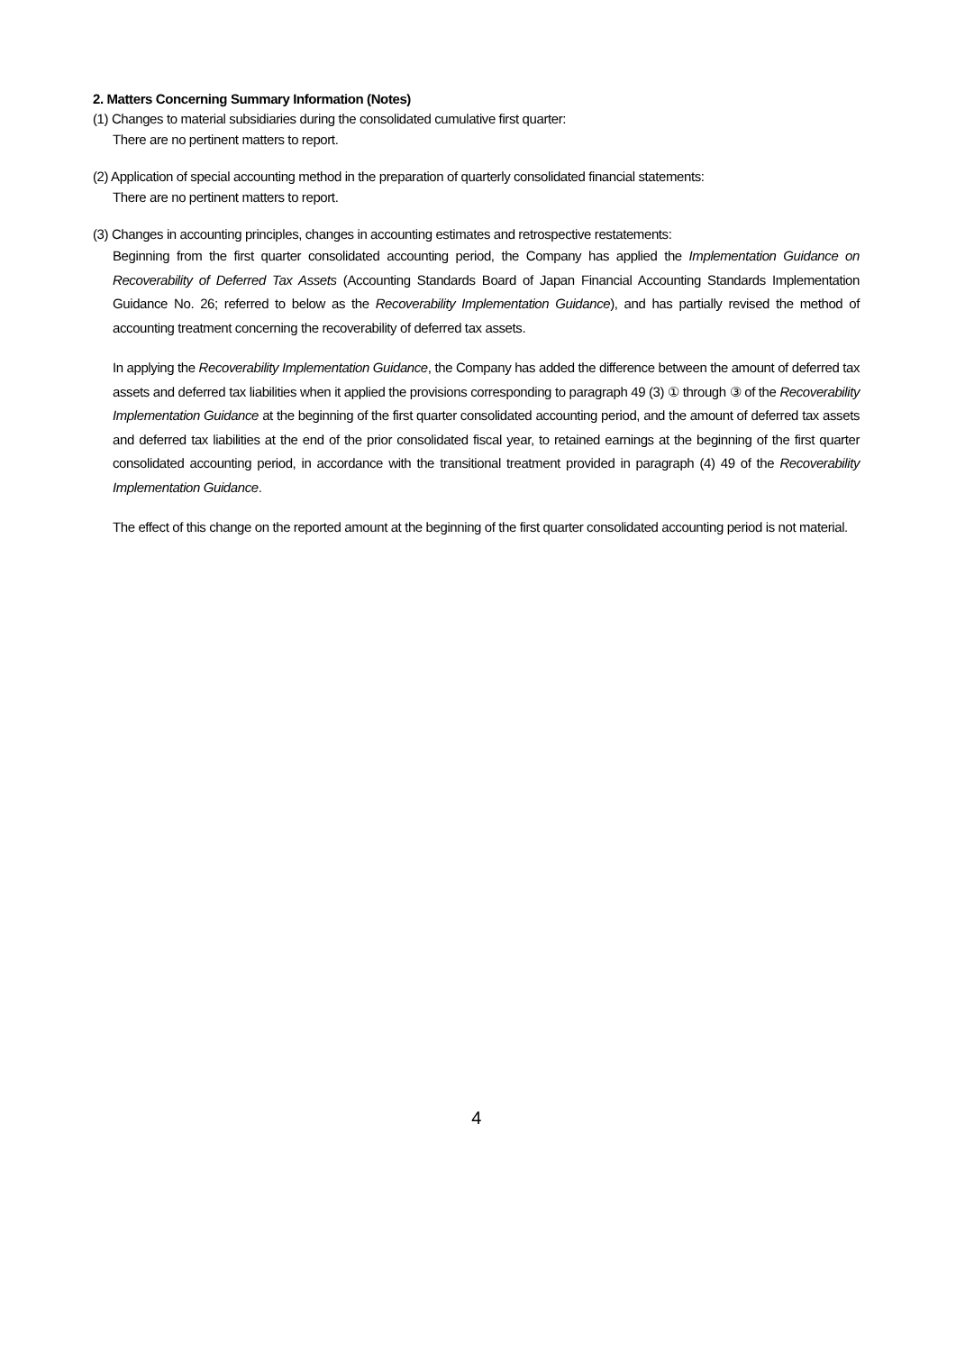2. Matters Concerning Summary Information (Notes)
(1) Changes to material subsidiaries during the consolidated cumulative first quarter:
There are no pertinent matters to report.
(2) Application of special accounting method in the preparation of quarterly consolidated financial statements:
There are no pertinent matters to report.
(3) Changes in accounting principles, changes in accounting estimates and retrospective restatements:
Beginning from the first quarter consolidated accounting period, the Company has applied the Implementation Guidance on Recoverability of Deferred Tax Assets (Accounting Standards Board of Japan Financial Accounting Standards Implementation Guidance No. 26; referred to below as the Recoverability Implementation Guidance), and has partially revised the method of accounting treatment concerning the recoverability of deferred tax assets.
In applying the Recoverability Implementation Guidance, the Company has added the difference between the amount of deferred tax assets and deferred tax liabilities when it applied the provisions corresponding to paragraph 49 (3) ① through ③ of the Recoverability Implementation Guidance at the beginning of the first quarter consolidated accounting period, and the amount of deferred tax assets and deferred tax liabilities at the end of the prior consolidated fiscal year, to retained earnings at the beginning of the first quarter consolidated accounting period, in accordance with the transitional treatment provided in paragraph (4) 49 of the Recoverability Implementation Guidance.
The effect of this change on the reported amount at the beginning of the first quarter consolidated accounting period is not material.
4